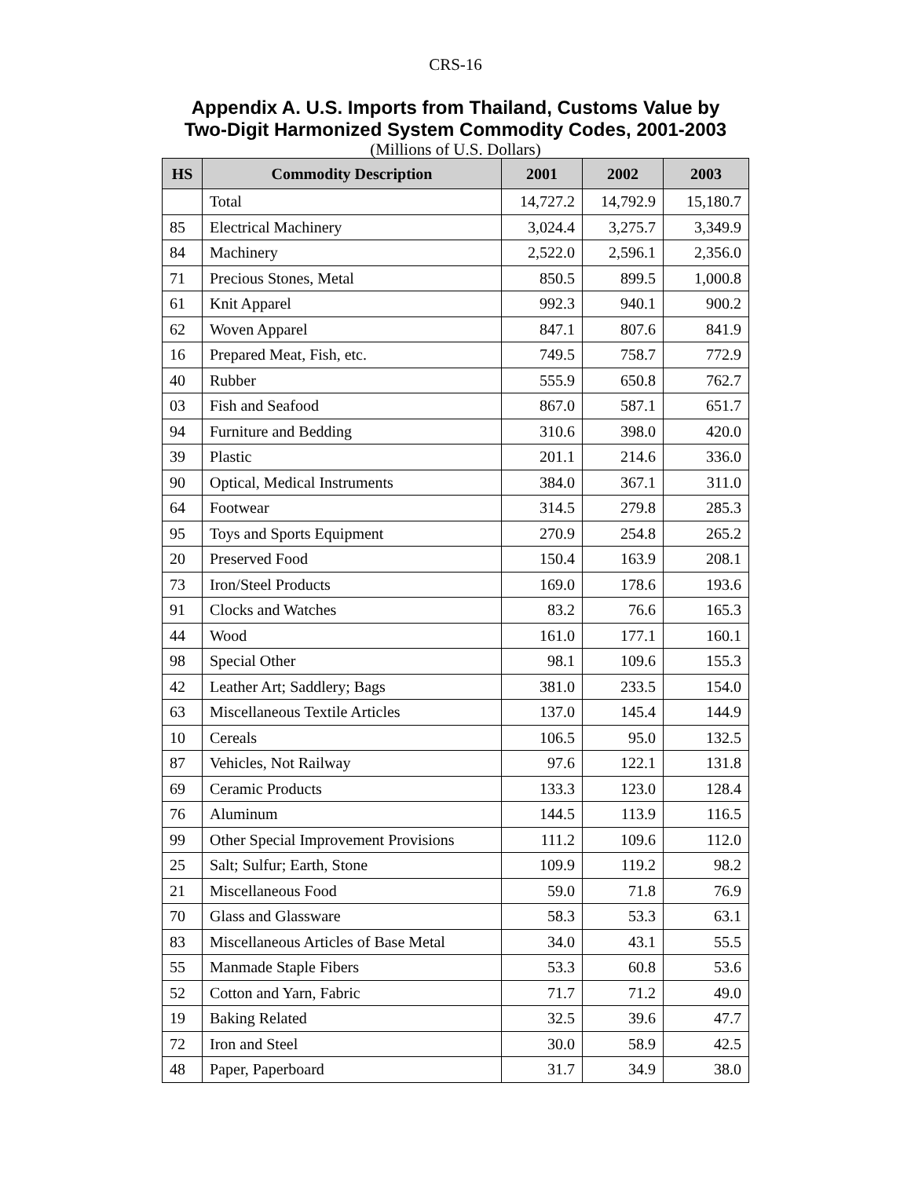CRS-16
Appendix A. U.S. Imports from Thailand, Customs Value by
Two-Digit Harmonized System Commodity Codes, 2001-2003
(Millions of U.S. Dollars)
| HS | Commodity Description | 2001 | 2002 | 2003 |
| --- | --- | --- | --- | --- |
| | Total | 14,727.2 | 14,792.9 | 15,180.7 |
| 85 | Electrical Machinery | 3,024.4 | 3,275.7 | 3,349.9 |
| 84 | Machinery | 2,522.0 | 2,596.1 | 2,356.0 |
| 71 | Precious Stones, Metal | 850.5 | 899.5 | 1,000.8 |
| 61 | Knit Apparel | 992.3 | 940.1 | 900.2 |
| 62 | Woven Apparel | 847.1 | 807.6 | 841.9 |
| 16 | Prepared Meat, Fish, etc. | 749.5 | 758.7 | 772.9 |
| 40 | Rubber | 555.9 | 650.8 | 762.7 |
| 03 | Fish and Seafood | 867.0 | 587.1 | 651.7 |
| 94 | Furniture and Bedding | 310.6 | 398.0 | 420.0 |
| 39 | Plastic | 201.1 | 214.6 | 336.0 |
| 90 | Optical, Medical Instruments | 384.0 | 367.1 | 311.0 |
| 64 | Footwear | 314.5 | 279.8 | 285.3 |
| 95 | Toys and Sports Equipment | 270.9 | 254.8 | 265.2 |
| 20 | Preserved Food | 150.4 | 163.9 | 208.1 |
| 73 | Iron/Steel Products | 169.0 | 178.6 | 193.6 |
| 91 | Clocks and Watches | 83.2 | 76.6 | 165.3 |
| 44 | Wood | 161.0 | 177.1 | 160.1 |
| 98 | Special Other | 98.1 | 109.6 | 155.3 |
| 42 | Leather Art; Saddlery; Bags | 381.0 | 233.5 | 154.0 |
| 63 | Miscellaneous Textile Articles | 137.0 | 145.4 | 144.9 |
| 10 | Cereals | 106.5 | 95.0 | 132.5 |
| 87 | Vehicles, Not Railway | 97.6 | 122.1 | 131.8 |
| 69 | Ceramic Products | 133.3 | 123.0 | 128.4 |
| 76 | Aluminum | 144.5 | 113.9 | 116.5 |
| 99 | Other Special Improvement Provisions | 111.2 | 109.6 | 112.0 |
| 25 | Salt; Sulfur; Earth, Stone | 109.9 | 119.2 | 98.2 |
| 21 | Miscellaneous Food | 59.0 | 71.8 | 76.9 |
| 70 | Glass and Glassware | 58.3 | 53.3 | 63.1 |
| 83 | Miscellaneous Articles of Base Metal | 34.0 | 43.1 | 55.5 |
| 55 | Manmade Staple Fibers | 53.3 | 60.8 | 53.6 |
| 52 | Cotton and Yarn, Fabric | 71.7 | 71.2 | 49.0 |
| 19 | Baking Related | 32.5 | 39.6 | 47.7 |
| 72 | Iron and Steel | 30.0 | 58.9 | 42.5 |
| 48 | Paper, Paperboard | 31.7 | 34.9 | 38.0 |